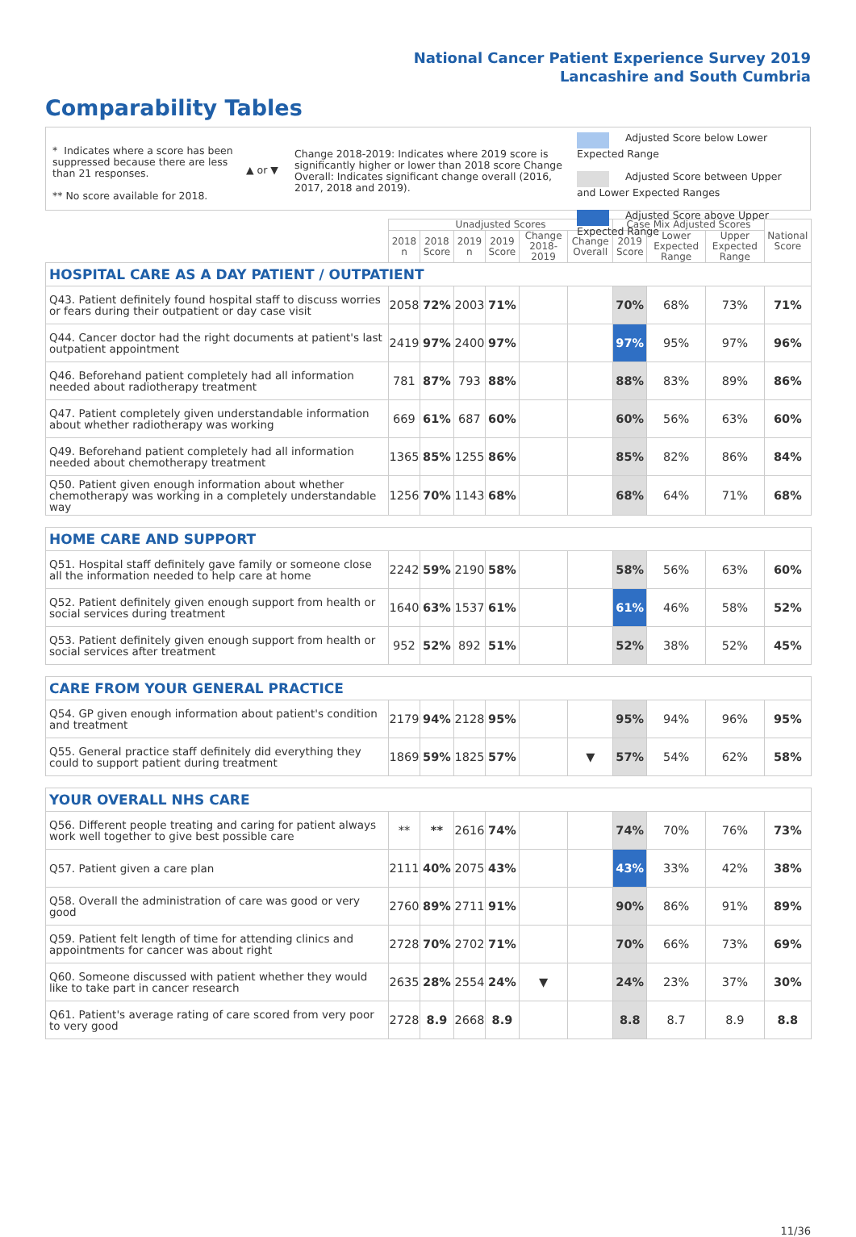National Cancer Patient Experience Survey 2019
Lancashire and South Cumbria
Comparability Tables
* Indicates where a score has been suppressed because there are less than 21 responses.
** No score available for 2018.
▲ or ▼
Change 2018-2019: Indicates where 2019 score is significantly higher or lower than 2018 score Change Overall: Indicates significant change overall (2016, 2017, 2018 and 2019).
Adjusted Score below Lower Expected Range
Adjusted Score between Upper and Lower Expected Ranges
Adjusted Score above Upper Expected Range
| | Unadjusted Scores | | | | | | Case Mix Adjusted Scores | | | National Score |
| | 2018 n | 2018 Score | 2019 n | 2019 Score | Change 2018-2019 | Change Overall | 2019 Score | Lower Expected Range | Upper Expected Range | |
| HOSPITAL CARE AS A DAY PATIENT / OUTPATIENT | | | | | | | | | | |
| Q43. Patient definitely found hospital staff to discuss worries or fears during their outpatient or day case visit | 2058 | 72% | 2003 | 71% | | | 70% | 68% | 73% | 71% |
| Q44. Cancer doctor had the right documents at patient's last outpatient appointment | 2419 | 97% | 2400 | 97% | | | 97% | 95% | 97% | 96% |
| Q46. Beforehand patient completely had all information needed about radiotherapy treatment | 781 | 87% | 793 | 88% | | | 88% | 83% | 89% | 86% |
| Q47. Patient completely given understandable information about whether radiotherapy was working | 669 | 61% | 687 | 60% | | | 60% | 56% | 63% | 60% |
| Q49. Beforehand patient completely had all information needed about chemotherapy treatment | 1365 | 85% | 1255 | 86% | | | 85% | 82% | 86% | 84% |
| Q50. Patient given enough information about whether chemotherapy was working in a completely understandable way | 1256 | 70% | 1143 | 68% | | | 68% | 64% | 71% | 68% |
| HOME CARE AND SUPPORT | | | | | | | | | | |
| Q51. Hospital staff definitely gave family or someone close all the information needed to help care at home | 2242 | 59% | 2190 | 58% | | | 58% | 56% | 63% | 60% |
| Q52. Patient definitely given enough support from health or social services during treatment | 1640 | 63% | 1537 | 61% | | | 61% | 46% | 58% | 52% |
| Q53. Patient definitely given enough support from health or social services after treatment | 952 | 52% | 892 | 51% | | | 52% | 38% | 52% | 45% |
| CARE FROM YOUR GENERAL PRACTICE | | | | | | | | | | |
| Q54. GP given enough information about patient's condition and treatment | 2179 | 94% | 2128 | 95% | | | 95% | 94% | 96% | 95% |
| Q55. General practice staff definitely did everything they could to support patient during treatment | 1869 | 59% | 1825 | 57% | | ▼ | 57% | 54% | 62% | 58% |
| YOUR OVERALL NHS CARE | | | | | | | | | | |
| Q56. Different people treating and caring for patient always work well together to give best possible care | ** | ** | 2616 | 74% | | | 74% | 70% | 76% | 73% |
| Q57. Patient given a care plan | 2111 | 40% | 2075 | 43% | | | 43% | 33% | 42% | 38% |
| Q58. Overall the administration of care was good or very good | 2760 | 89% | 2711 | 91% | | | 90% | 86% | 91% | 89% |
| Q59. Patient felt length of time for attending clinics and appointments for cancer was about right | 2728 | 70% | 2702 | 71% | | | 70% | 66% | 73% | 69% |
| Q60. Someone discussed with patient whether they would like to take part in cancer research | 2635 | 28% | 2554 | 24% | ▼ | | 24% | 23% | 37% | 30% |
| Q61. Patient's average rating of care scored from very poor to very good | 2728 | 8.9 | 2668 | 8.9 | | | 8.8 | 8.7 | 8.9 | 8.8 |
11/36